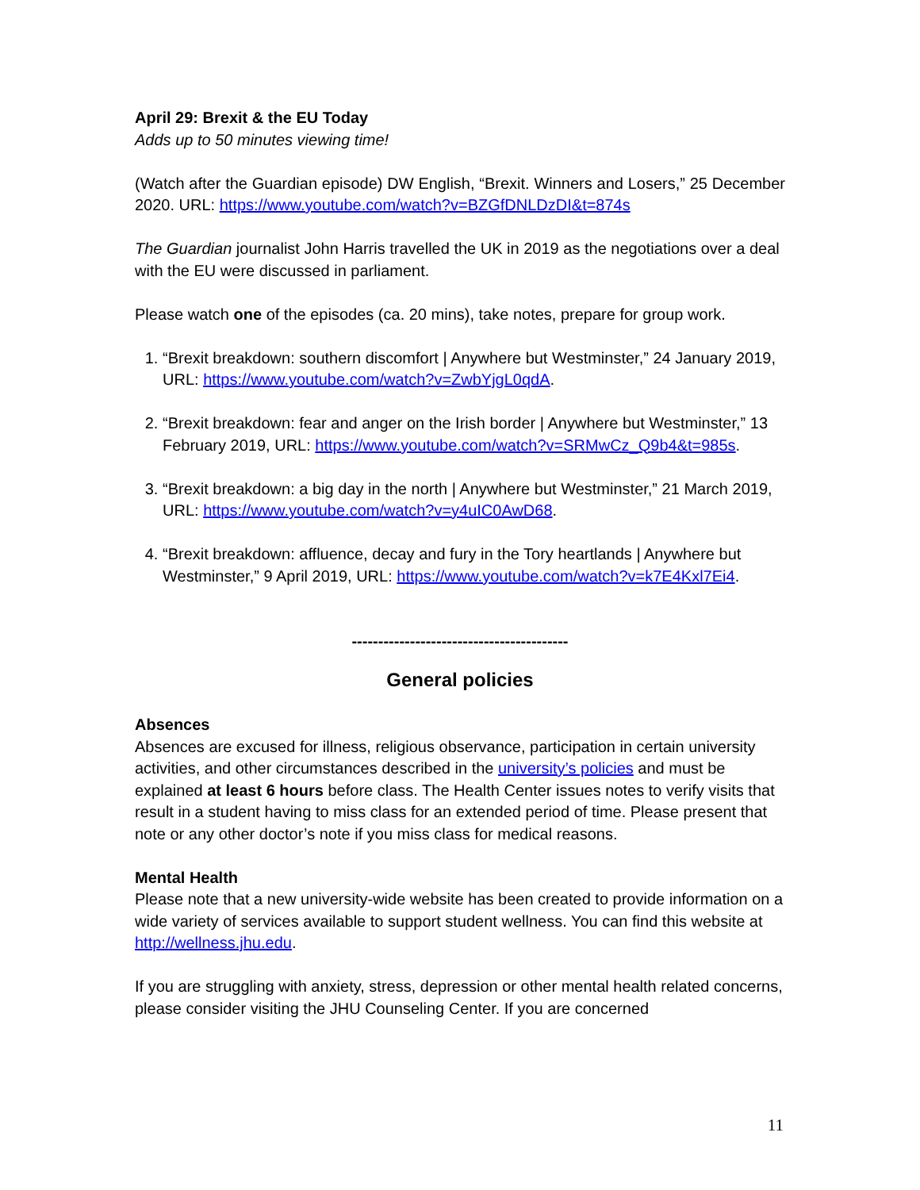April 29: Brexit & the EU Today
Adds up to 50 minutes viewing time!
(Watch after the Guardian episode) DW English, “Brexit. Winners and Losers,” 25 December 2020. URL: https://www.youtube.com/watch?v=BZGfDNLDzDI&t=874s
The Guardian journalist John Harris travelled the UK in 2019 as the negotiations over a deal with the EU were discussed in parliament.
Please watch one of the episodes (ca. 20 mins), take notes, prepare for group work.
1. “Brexit breakdown: southern discomfort | Anywhere but Westminster,” 24 January 2019, URL: https://www.youtube.com/watch?v=ZwbYjgL0qdA.
2. “Brexit breakdown: fear and anger on the Irish border | Anywhere but Westminster,” 13 February 2019, URL: https://www.youtube.com/watch?v=SRMwCz_Q9b4&t=985s.
3. “Brexit breakdown: a big day in the north | Anywhere but Westminster,” 21 March 2019, URL: https://www.youtube.com/watch?v=y4uIC0AwD68.
4. “Brexit breakdown: affluence, decay and fury in the Tory heartlands | Anywhere but Westminster,” 9 April 2019, URL: https://www.youtube.com/watch?v=k7E4Kxl7Ei4.
-----------------------------------------
General policies
Absences
Absences are excused for illness, religious observance, participation in certain university activities, and other circumstances described in the university’s policies and must be explained at least 6 hours before class. The Health Center issues notes to verify visits that result in a student having to miss class for an extended period of time. Please present that note or any other doctor’s note if you miss class for medical reasons.
Mental Health
Please note that a new university-wide website has been created to provide information on a wide variety of services available to support student wellness. You can find this website at http://wellness.jhu.edu.
If you are struggling with anxiety, stress, depression or other mental health related concerns, please consider visiting the JHU Counseling Center. If you are concerned
11